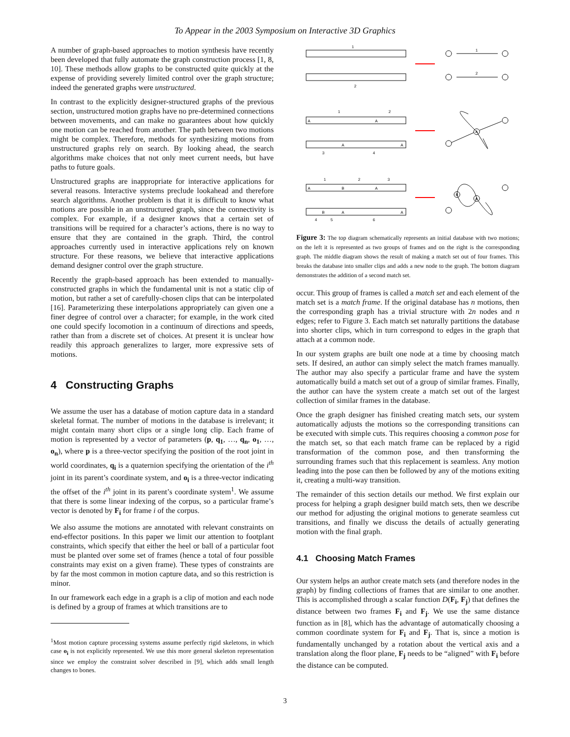To Appear in the 2003 Symposium on Interactive 3D Graphics
A number of graph-based approaches to motion synthesis have recently been developed that fully automate the graph construction process [1, 8, 10]. These methods allow graphs to be constructed quite quickly at the expense of providing severely limited control over the graph structure; indeed the generated graphs were unstructured.
In contrast to the explicitly designer-structured graphs of the previous section, unstructured motion graphs have no pre-determined connections between movements, and can make no guarantees about how quickly one motion can be reached from another. The path between two motions might be complex. Therefore, methods for synthesizing motions from unstructured graphs rely on search. By looking ahead, the search algorithms make choices that not only meet current needs, but have paths to future goals.
Unstructured graphs are inappropriate for interactive applications for several reasons. Interactive systems preclude lookahead and therefore search algorithms. Another problem is that it is difficult to know what motions are possible in an unstructured graph, since the connectivity is complex. For example, if a designer knows that a certain set of transitions will be required for a character’s actions, there is no way to ensure that they are contained in the graph. Third, the control approaches currently used in interactive applications rely on known structure. For these reasons, we believe that interactive applications demand designer control over the graph structure.
Recently the graph-based approach has been extended to manually-constructed graphs in which the fundamental unit is not a static clip of motion, but rather a set of carefully-chosen clips that can be interpolated [16]. Parameterizing these interpolations appropriately can given one a finer degree of control over a character; for example, in the work cited one could specify locomotion in a continuum of directions and speeds, rather than from a discrete set of choices. At present it is unclear how readily this approach generalizes to larger, more expressive sets of motions.
4 Constructing Graphs
We assume the user has a database of motion capture data in a standard skeletal format. The number of motions in the database is irrelevant; it might contain many short clips or a single long clip. Each frame of motion is represented by a vector of parameters (p, q<sub>1</sub>, …, q<sub>n</sub>, o<sub>1</sub>, …, o<sub>n</sub>), where p is a three-vector specifying the position of the root joint in world coordinates, q<sub>i</sub> is a quaternion specifying the orientation of the i<sup>th</sup> joint in its parent’s coordinate system, and o<sub>i</sub> is a three-vector indicating the offset of the i<sup>th</sup> joint in its parent’s coordinate system<sup>1</sup>. We assume that there is some linear indexing of the corpus, so a particular frame’s vector is denoted by F<sub>i</sub> for frame i of the corpus.
We also assume the motions are annotated with relevant constraints on end-effector positions. In this paper we limit our attention to footplant constraints, which specify that either the heel or ball of a particular foot must be planted over some set of frames (hence a total of four possible constraints may exist on a given frame). These types of constraints are by far the most common in motion capture data, and so this restriction is minor.
In our framework each edge in a graph is a clip of motion and each node is defined by a group of frames at which transitions are to
<sup>1</sup> Most motion capture processing systems assume perfectly rigid skeletons, in which case o<sub>i</sub> is not explicitly represented. We use this more general skeleton representation since we employ the constraint solver described in [9], which adds small length changes to bones.
1
2
1
2
A
A
A
A
1
2
3
4
A
A
B
A
B
A
A
B
A
1
2
3
4
5
6
Figure 3: The top diagram schematically represents an initial database with two motions; on the left it is represented as two groups of frames and on the right is the corresponding graph. The middle diagram shows the result of making a match set out of four frames. This breaks the database into smaller clips and adds a new node to the graph. The bottom diagram demonstrates the addition of a second match set.
occur. This group of frames is called a match set and each element of the match set is a match frame. If the original database has n motions, then the corresponding graph has a trivial structure with 2n nodes and n edges; refer to Figure 3. Each match set naturally partitions the database into shorter clips, which in turn correspond to edges in the graph that attach at a common node.
In our system graphs are built one node at a time by choosing match sets. If desired, an author can simply select the match frames manually. The author may also specify a particular frame and have the system automatically build a match set out of a group of similar frames. Finally, the author can have the system create a match set out of the largest collection of similar frames in the database.
Once the graph designer has finished creating match sets, our system automatically adjusts the motions so the corresponding transitions can be executed with simple cuts. This requires choosing a common pose for the match set, so that each match frame can be replaced by a rigid transformation of the common pose, and then transforming the surrounding frames such that this replacement is seamless. Any motion leading into the pose can then be followed by any of the motions exiting it, creating a multi-way transition.
The remainder of this section details our method. We first explain our process for helping a graph designer build match sets, then we describe our method for adjusting the original motions to generate seamless cut transitions, and finally we discuss the details of actually generating motion with the final graph.
4.1 Choosing Match Frames
Our system helps an author create match sets (and therefore nodes in the graph) by finding collections of frames that are similar to one another. This is accomplished through a scalar function D(F<sub>i</sub>, F<sub>j</sub>) that defines the distance between two frames F<sub>i</sub> and F<sub>j</sub>. We use the same distance function as in [8], which has the advantage of automatically choosing a common coordinate system for F<sub>i</sub> and F<sub>j</sub>. That is, since a motion is fundamentally unchanged by a rotation about the vertical axis and a translation along the floor plane, F<sub>j</sub> needs to be “aligned” with F<sub>i</sub> before the distance can be computed.
3